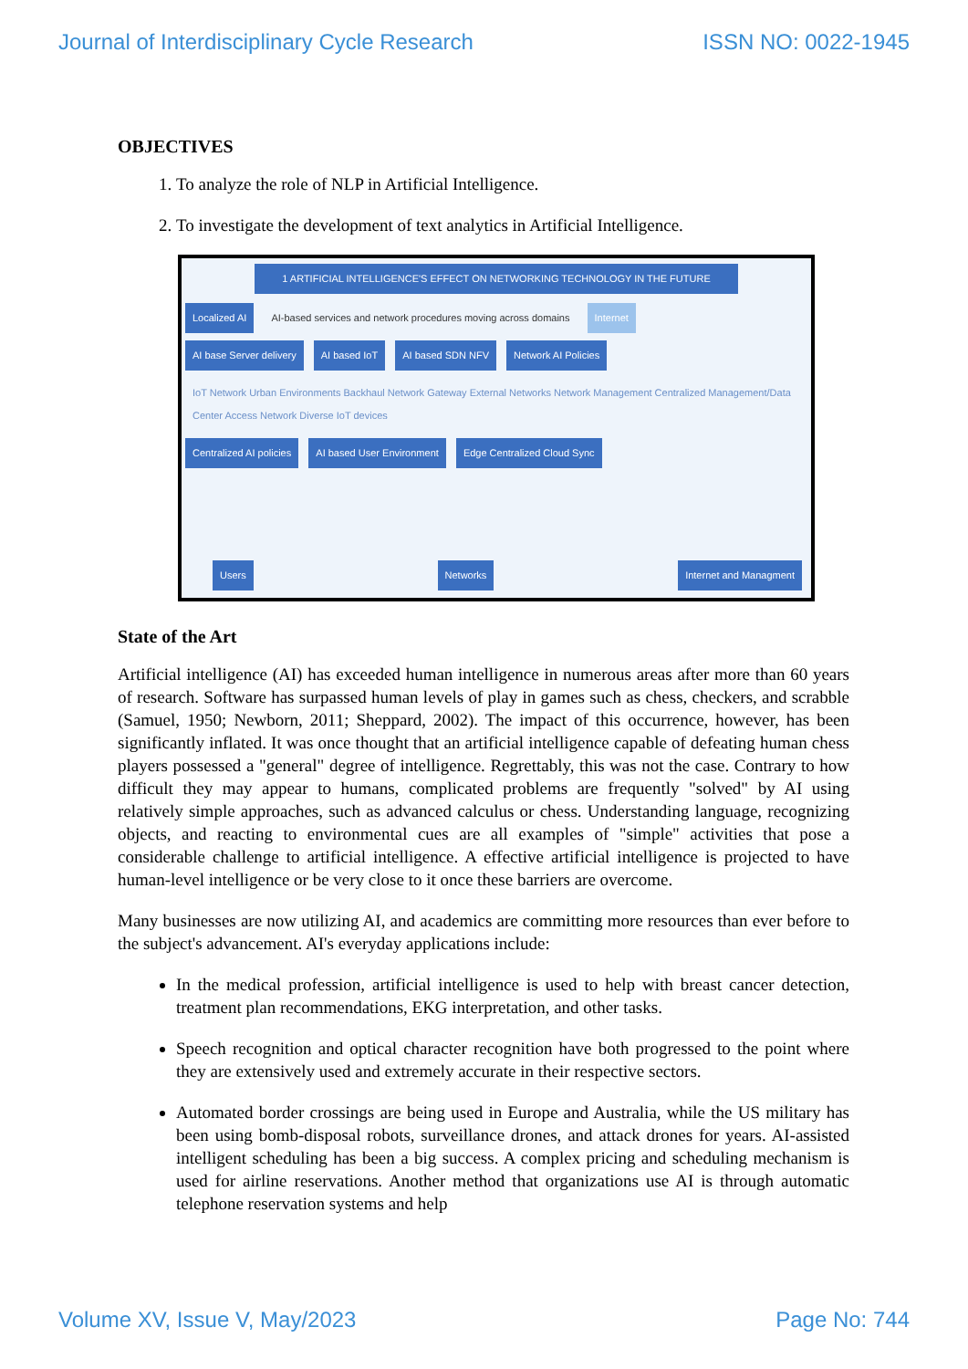Journal of Interdisciplinary Cycle Research ISSN NO: 0022-1945
OBJECTIVES
1. To analyze the role of NLP in Artificial Intelligence.
2. To investigate the development of text analytics in Artificial Intelligence.
1 ARTIFICIAL INTELLIGENCE'S EFFECT ON NETWORKING TECHNOLOGY IN THE FUTURE
Localized AI AI-based services and network procedures moving across domains Internet
AI base Server delivery AI based IoT AI based SDN NFV Network AI Policies
IoT Network Urban Environments Backhaul Network Gateway External Networks Network Management Centralized Management/Data Center Access Network Diverse IoT devices
Centralized AI policies AI based User Environment Edge Centralized Cloud Sync
Users Networks Internet and Managment
State of the Art
Artificial intelligence (AI) has exceeded human intelligence in numerous areas after more than 60 years of research. Software has surpassed human levels of play in games such as chess, checkers, and scrabble (Samuel, 1950; Newborn, 2011; Sheppard, 2002). The impact of this occurrence, however, has been significantly inflated. It was once thought that an artificial intelligence capable of defeating human chess players possessed a "general" degree of intelligence. Regrettably, this was not the case. Contrary to how difficult they may appear to humans, complicated problems are frequently "solved" by AI using relatively simple approaches, such as advanced calculus or chess. Understanding language, recognizing objects, and reacting to environmental cues are all examples of "simple" activities that pose a considerable challenge to artificial intelligence. A effective artificial intelligence is projected to have human-level intelligence or be very close to it once these barriers are overcome.
Many businesses are now utilizing AI, and academics are committing more resources than ever before to the subject's advancement. AI's everyday applications include:
In the medical profession, artificial intelligence is used to help with breast cancer detection, treatment plan recommendations, EKG interpretation, and other tasks.
Speech recognition and optical character recognition have both progressed to the point where they are extensively used and extremely accurate in their respective sectors.
Automated border crossings are being used in Europe and Australia, while the US military has been using bomb-disposal robots, surveillance drones, and attack drones for years. AI-assisted intelligent scheduling has been a big success. A complex pricing and scheduling mechanism is used for airline reservations. Another method that organizations use AI is through automatic telephone reservation systems and help
Volume XV, Issue V, May/2023 Page No: 744